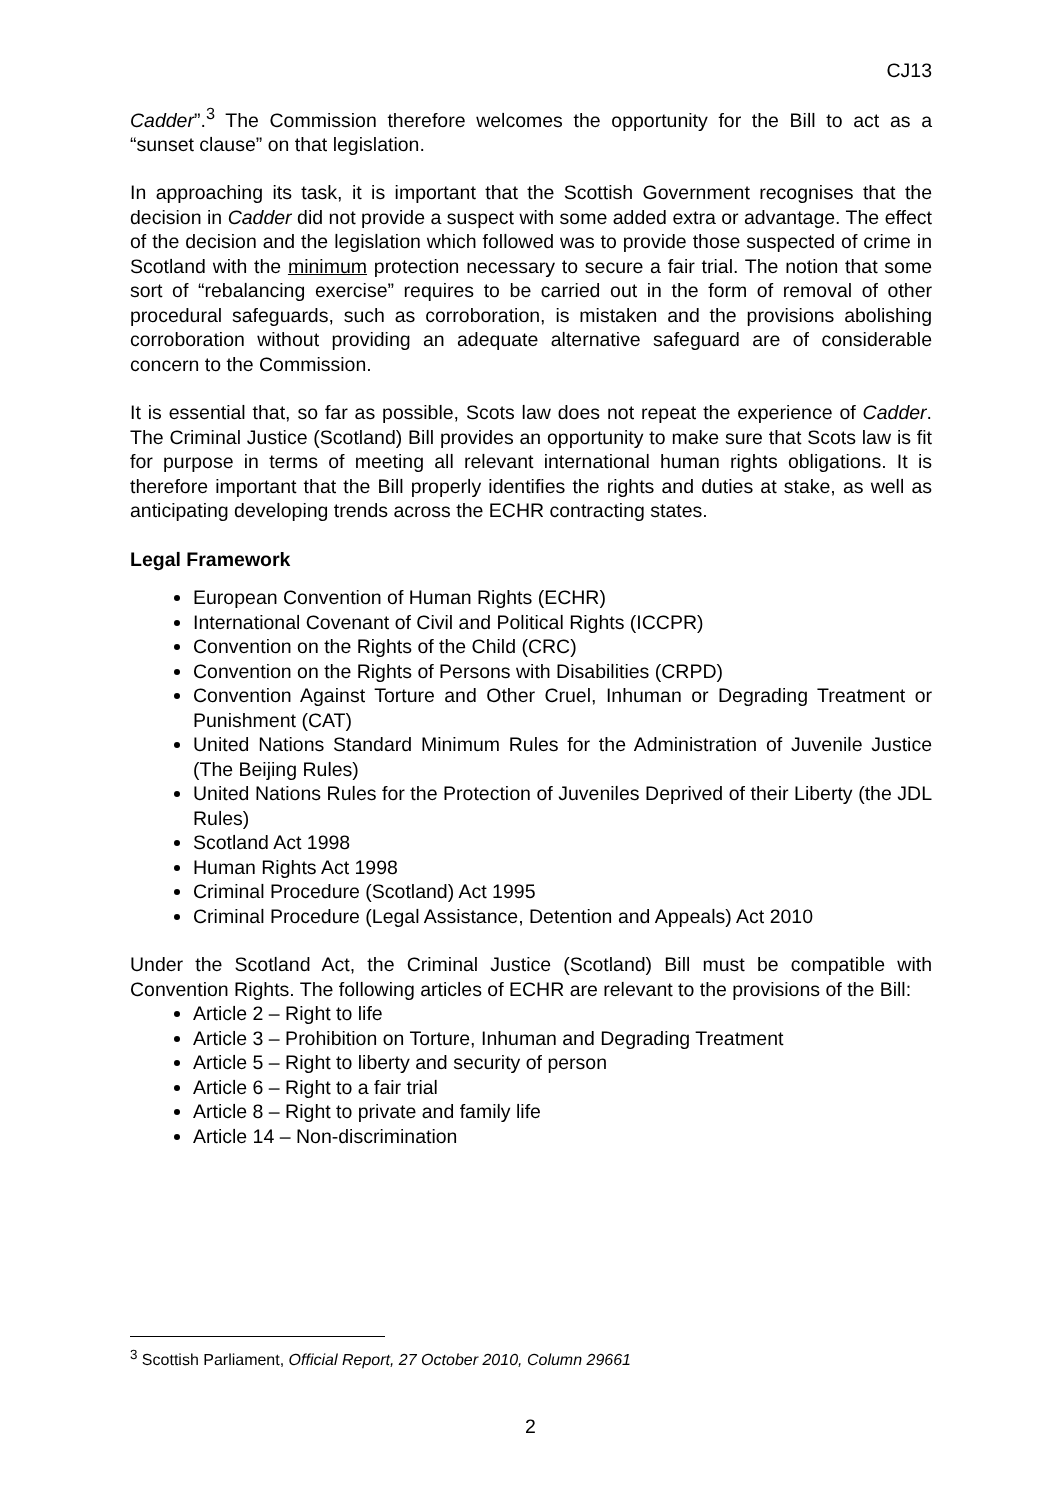CJ13
Cadder”.<sup>3</sup> The Commission therefore welcomes the opportunity for the Bill to act as a “sunset clause” on that legislation.
In approaching its task, it is important that the Scottish Government recognises that the decision in Cadder did not provide a suspect with some added extra or advantage. The effect of the decision and the legislation which followed was to provide those suspected of crime in Scotland with the minimum protection necessary to secure a fair trial. The notion that some sort of “rebalancing exercise” requires to be carried out in the form of removal of other procedural safeguards, such as corroboration, is mistaken and the provisions abolishing corroboration without providing an adequate alternative safeguard are of considerable concern to the Commission.
It is essential that, so far as possible, Scots law does not repeat the experience of Cadder. The Criminal Justice (Scotland) Bill provides an opportunity to make sure that Scots law is fit for purpose in terms of meeting all relevant international human rights obligations. It is therefore important that the Bill properly identifies the rights and duties at stake, as well as anticipating developing trends across the ECHR contracting states.
Legal Framework
European Convention of Human Rights (ECHR)
International Covenant of Civil and Political Rights (ICCPR)
Convention on the Rights of the Child (CRC)
Convention on the Rights of Persons with Disabilities (CRPD)
Convention Against Torture and Other Cruel, Inhuman or Degrading Treatment or Punishment (CAT)
United Nations Standard Minimum Rules for the Administration of Juvenile Justice (The Beijing Rules)
United Nations Rules for the Protection of Juveniles Deprived of their Liberty (the JDL Rules)
Scotland Act 1998
Human Rights Act 1998
Criminal Procedure (Scotland) Act 1995
Criminal Procedure (Legal Assistance, Detention and Appeals) Act 2010
Under the Scotland Act, the Criminal Justice (Scotland) Bill must be compatible with Convention Rights. The following articles of ECHR are relevant to the provisions of the Bill:
Article 2 – Right to life
Article 3 – Prohibition on Torture, Inhuman and Degrading Treatment
Article 5 – Right to liberty and security of person
Article 6 – Right to a fair trial
Article 8 – Right to private and family life
Article 14 – Non-discrimination
<sup>3</sup> Scottish Parliament, Official Report, 27 October 2010, Column 29661
2